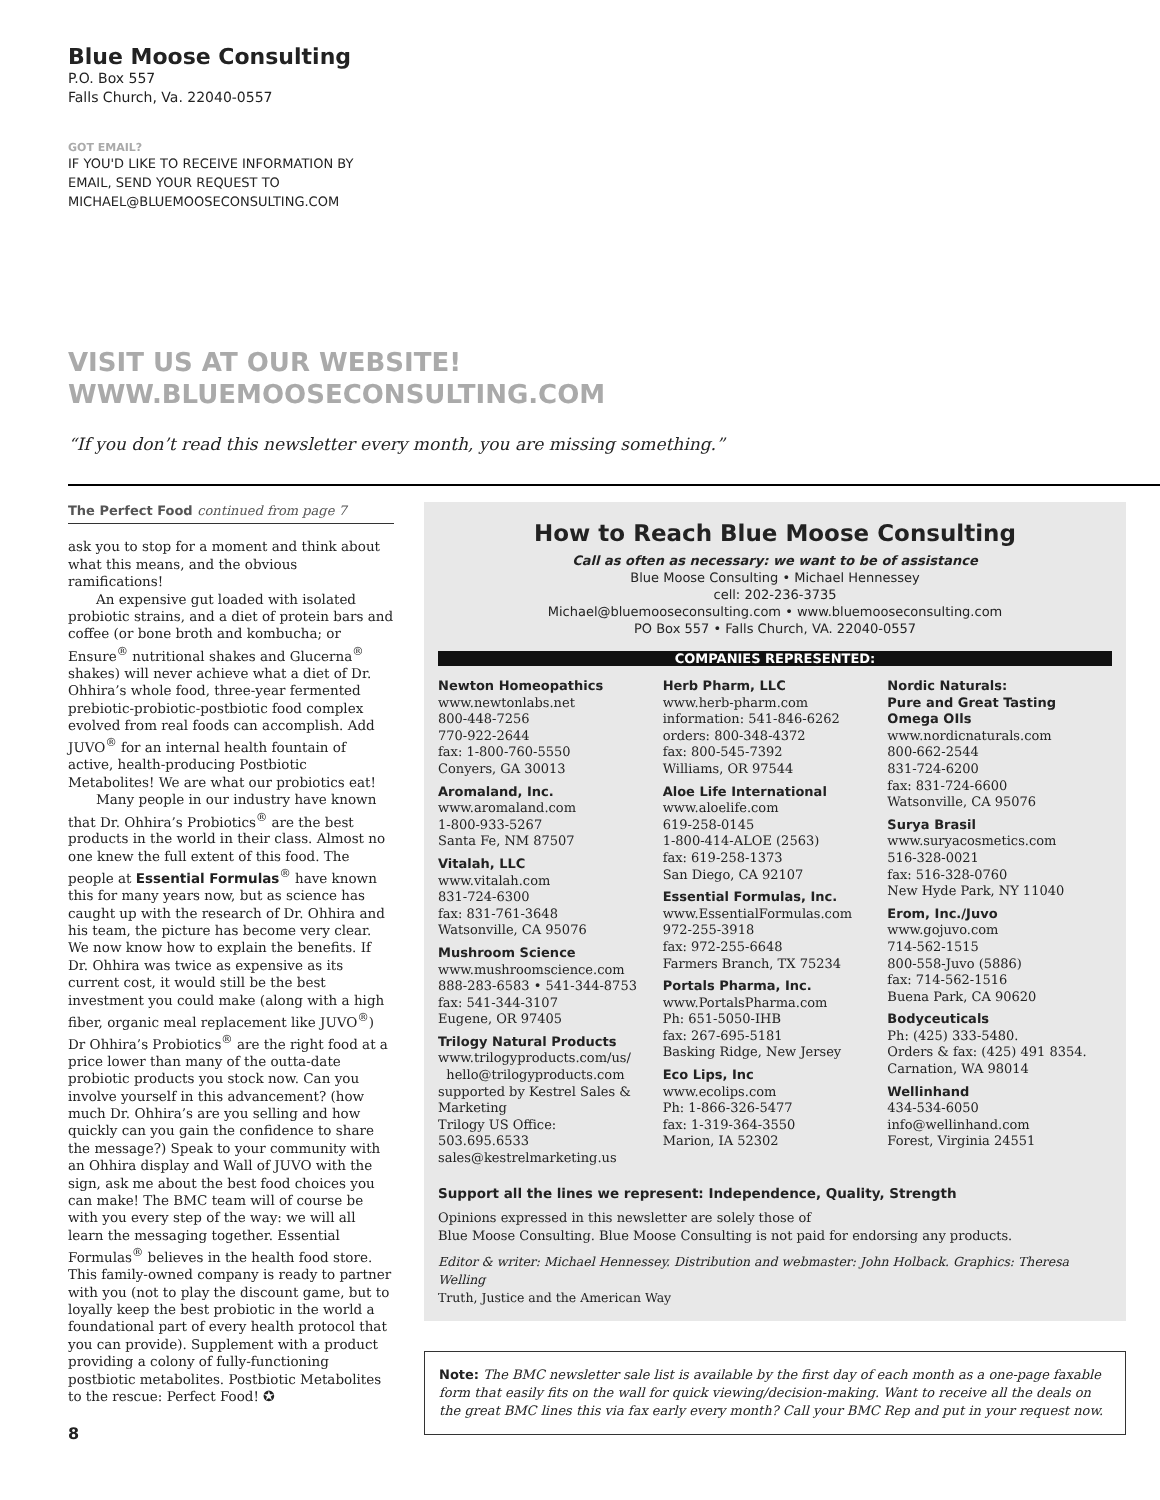Blue Moose Consulting
P.O. Box 557
Falls Church, Va. 22040-0557
GOT EMAIL?
IF YOU'D LIKE TO RECEIVE INFORMATION BY
EMAIL, SEND YOUR REQUEST TO
MICHAEL@BLUEMOOSECONSULTING.COM
VISIT US AT OUR WEBSITE!
WWW.BLUEMOOSECONSULTING.COM
“If you don’t read this newsletter every month, you are missing something.”
The Perfect Food continued from page 7
ask you to stop for a moment and think about what this means, and the obvious ramifications!
An expensive gut loaded with isolated probiotic strains, and a diet of protein bars and coffee (or bone broth and kombucha; or Ensure<sup>®</sup> nutritional shakes and Glucerna<sup>®</sup> shakes) will never achieve what a diet of Dr. Ohhira’s whole food, three-year fermented prebiotic-probiotic-postbiotic food complex evolved from real foods can accomplish. Add JUVO<sup>®</sup> for an internal health fountain of active, health-producing Postbiotic Metabolites! We are what our probiotics eat!
Many people in our industry have known that Dr. Ohhira’s Probiotics<sup>®</sup> are the best products in the world in their class. Almost no one knew the full extent of this food. The people at Essential Formulas<sup>®</sup> have known this for many years now, but as science has caught up with the research of Dr. Ohhira and his team, the picture has become very clear. We now know how to explain the benefits. If Dr. Ohhira was twice as expensive as its current cost, it would still be the best investment you could make (along with a high fiber, organic meal replacement like JUVO<sup>®</sup>) Dr Ohhira’s Probiotics<sup>®</sup> are the right food at a price lower than many of the outta-date probiotic products you stock now. Can you involve yourself in this advancement? (how much Dr. Ohhira’s are you selling and how quickly can you gain the confidence to share the message?) Speak to your community with an Ohhira display and Wall of JUVO with the sign, ask me about the best food choices you can make! The BMC team will of course be with you every step of the way: we will all learn the messaging together. Essential Formulas<sup>®</sup> believes in the health food store. This family-owned company is ready to partner with you (not to play the discount game, but to loyally keep the best probiotic in the world a foundational part of every health protocol that you can provide). Supplement with a product providing a colony of fully-functioning postbiotic metabolites. Postbiotic Metabolites to the rescue: Perfect Food! ✪
8
How to Reach Blue Moose Consulting
Call as often as necessary: we want to be of assistance
Blue Moose Consulting • Michael Hennessey
cell: 202-236-3735
Michael@bluemooseconsulting.com • www.bluemooseconsulting.com
PO Box 557 • Falls Church, VA. 22040-0557
COMPANIES REPRESENTED:
Newton Homeopathics
www.newtonlabs.net
800-448-7256
770-922-2644
fax: 1-800-760-5550
Conyers, GA 30013
Aromaland, Inc.
www.aromaland.com
1-800-933-5267
Santa Fe, NM 87507
Vitalah, LLC
www.vitalah.com
831-724-6300
fax: 831-761-3648
Watsonville, CA 95076
Mushroom Science
www.mushroomscience.com
888-283-6583 • 541-344-8753
fax: 541-344-3107
Eugene, OR 97405
Trilogy Natural Products
www.trilogyproducts.com/us/
hello@trilogyproducts.com
supported by Kestrel Sales & Marketing
Trilogy US Office:
503.695.6533
sales@kestrelmarketing.us
Herb Pharm, LLC
www.herb-pharm.com
information: 541-846-6262
orders: 800-348-4372
fax: 800-545-7392
Williams, OR 97544
Aloe Life International
www.aloelife.com
619-258-0145
1-800-414-ALOE (2563)
fax: 619-258-1373
San Diego, CA 92107
Essential Formulas, Inc.
www.EssentialFormulas.com
972-255-3918
fax: 972-255-6648
Farmers Branch, TX 75234
Portals Pharma, Inc.
www.PortalsPharma.com
Ph: 651-5050-IHB
fax: 267-695-5181
Basking Ridge, New Jersey
Eco Lips, Inc
www.ecolips.com
Ph: 1-866-326-5477
fax: 1-319-364-3550
Marion, IA 52302
Nordic Naturals:
Pure and Great Tasting Omega OIls
www.nordicnaturals.com
800-662-2544
831-724-6200
fax: 831-724-6600
Watsonville, CA 95076
Surya Brasil
www.suryacosmetics.com
516-328-0021
fax: 516-328-0760
New Hyde Park, NY 11040
Erom, Inc./Juvo
www.gojuvo.com
714-562-1515
800-558-Juvo (5886)
fax: 714-562-1516
Buena Park, CA 90620
Bodyceuticals
Ph: (425) 333-5480.
Orders & fax: (425) 491 8354.
Carnation, WA 98014
Wellinhand
434-534-6050
info@wellinhand.com
Forest, Virginia 24551
Support all the lines we represent: Independence, Quality, Strength
Opinions expressed in this newsletter are solely those of
Blue Moose Consulting. Blue Moose Consulting is not paid for endorsing any products.
Editor & writer: Michael Hennessey. Distribution and webmaster: John Holback. Graphics: Theresa Welling
Truth, Justice and the American Way
Note: The BMC newsletter sale list is available by the first day of each month as a one-page faxable form that easily fits on the wall for quick viewing/decision-making. Want to receive all the deals on the great BMC lines this via fax early every month? Call your BMC Rep and put in your request now.